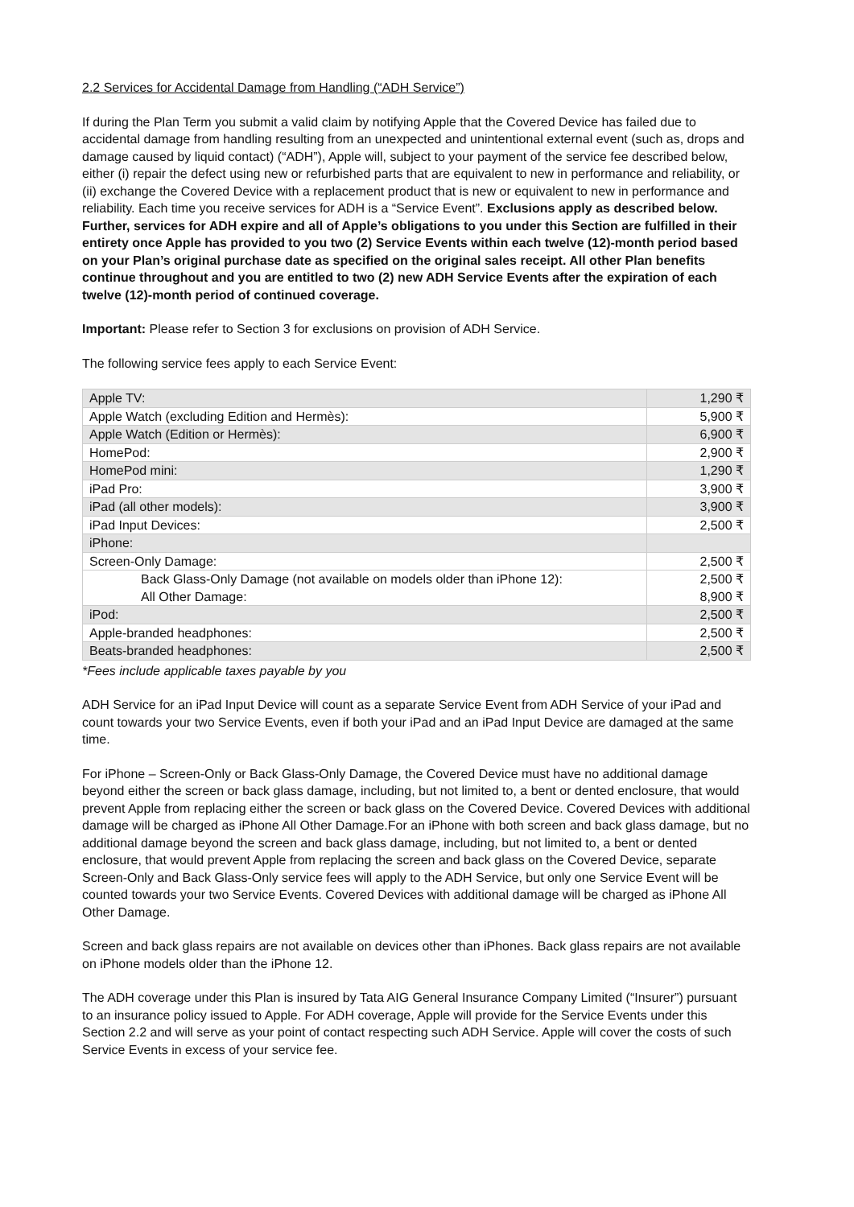2.2 Services for Accidental Damage from Handling (“ADH Service”)
If during the Plan Term you submit a valid claim by notifying Apple that the Covered Device has failed due to accidental damage from handling resulting from an unexpected and unintentional external event (such as, drops and damage caused by liquid contact) (“ADH”), Apple will, subject to your payment of the service fee described below, either (i) repair the defect using new or refurbished parts that are equivalent to new in performance and reliability, or (ii) exchange the Covered Device with a replacement product that is new or equivalent to new in performance and reliability. Each time you receive services for ADH is a “Service Event”. Exclusions apply as described below. Further, services for ADH expire and all of Apple’s obligations to you under this Section are fulfilled in their entirety once Apple has provided to you two (2) Service Events within each twelve (12)-month period based on your Plan’s original purchase date as specified on the original sales receipt. All other Plan benefits continue throughout and you are entitled to two (2) new ADH Service Events after the expiration of each twelve (12)-month period of continued coverage.
Important: Please refer to Section 3 for exclusions on provision of ADH Service.
The following service fees apply to each Service Event:
| Apple TV: | 1,290 ₹ |
| Apple Watch (excluding Edition and Hermès): | 5,900 ₹ |
| Apple Watch (Edition or Hermès): | 6,900 ₹ |
| HomePod: | 2,900 ₹ |
| HomePod mini: | 1,290 ₹ |
| iPad Pro: | 3,900 ₹ |
| iPad (all other models): | 3,900 ₹ |
| iPad Input Devices: | 2,500 ₹ |
| iPhone: | |
| Screen-Only Damage: | 2,500 ₹ |
| Back Glass-Only Damage (not available on models older than iPhone 12): All Other Damage: | 2,500 ₹ 8,900 ₹ |
| iPod: | 2,500 ₹ |
| Apple-branded headphones: | 2,500 ₹ |
| Beats-branded headphones: | 2,500 ₹ |
*Fees include applicable taxes payable by you
ADH Service for an iPad Input Device will count as a separate Service Event from ADH Service of your iPad and count towards your two Service Events, even if both your iPad and an iPad Input Device are damaged at the same time.
For iPhone – Screen-Only or Back Glass-Only Damage, the Covered Device must have no additional damage beyond either the screen or back glass damage, including, but not limited to, a bent or dented enclosure, that would prevent Apple from replacing either the screen or back glass on the Covered Device. Covered Devices with additional damage will be charged as iPhone All Other Damage.For an iPhone with both screen and back glass damage, but no additional damage beyond the screen and back glass damage, including, but not limited to, a bent or dented enclosure, that would prevent Apple from replacing the screen and back glass on the Covered Device, separate Screen-Only and Back Glass-Only service fees will apply to the ADH Service, but only one Service Event will be counted towards your two Service Events. Covered Devices with additional damage will be charged as iPhone All Other Damage.
Screen and back glass repairs are not available on devices other than iPhones. Back glass repairs are not available on iPhone models older than the iPhone 12.
The ADH coverage under this Plan is insured by Tata AIG General Insurance Company Limited (“Insurer”) pursuant to an insurance policy issued to Apple. For ADH coverage, Apple will provide for the Service Events under this Section 2.2 and will serve as your point of contact respecting such ADH Service. Apple will cover the costs of such Service Events in excess of your service fee.